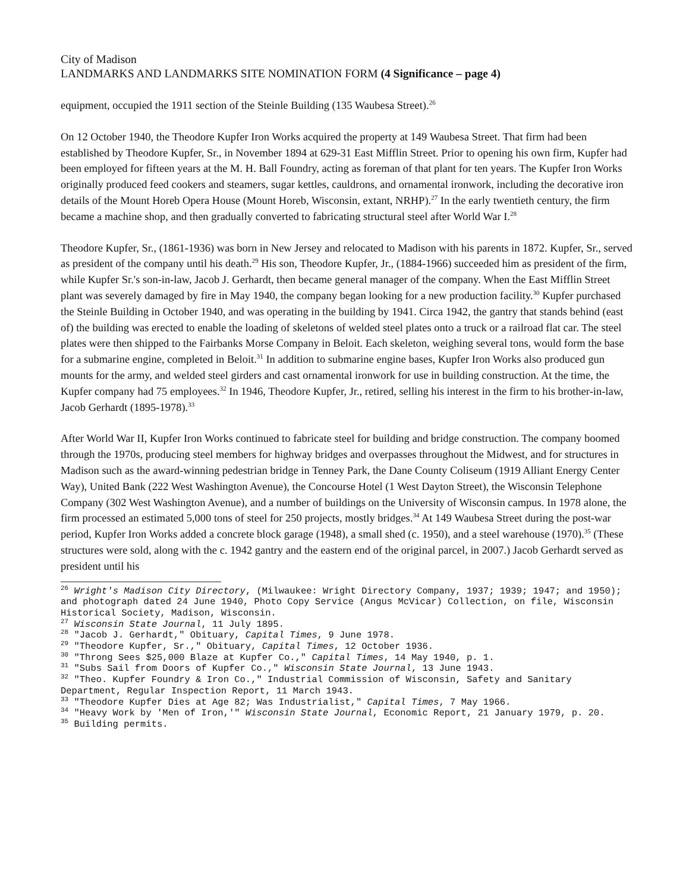City of Madison
LANDMARKS AND LANDMARKS SITE NOMINATION FORM (4 Significance – page 4)
equipment, occupied the 1911 section of the Steinle Building (135 Waubesa Street).<sup>26</sup>
On 12 October 1940, the Theodore Kupfer Iron Works acquired the property at 149 Waubesa Street. That firm had been established by Theodore Kupfer, Sr., in November 1894 at 629-31 East Mifflin Street. Prior to opening his own firm, Kupfer had been employed for fifteen years at the M. H. Ball Foundry, acting as foreman of that plant for ten years. The Kupfer Iron Works originally produced feed cookers and steamers, sugar kettles, cauldrons, and ornamental ironwork, including the decorative iron details of the Mount Horeb Opera House (Mount Horeb, Wisconsin, extant, NRHP).<sup>27</sup> In the early twentieth century, the firm became a machine shop, and then gradually converted to fabricating structural steel after World War I.<sup>28</sup>
Theodore Kupfer, Sr., (1861-1936) was born in New Jersey and relocated to Madison with his parents in 1872. Kupfer, Sr., served as president of the company until his death.<sup>29</sup> His son, Theodore Kupfer, Jr., (1884-1966) succeeded him as president of the firm, while Kupfer Sr.'s son-in-law, Jacob J. Gerhardt, then became general manager of the company. When the East Mifflin Street plant was severely damaged by fire in May 1940, the company began looking for a new production facility.<sup>30</sup> Kupfer purchased the Steinle Building in October 1940, and was operating in the building by 1941. Circa 1942, the gantry that stands behind (east of) the building was erected to enable the loading of skeletons of welded steel plates onto a truck or a railroad flat car. The steel plates were then shipped to the Fairbanks Morse Company in Beloit. Each skeleton, weighing several tons, would form the base for a submarine engine, completed in Beloit.<sup>31</sup> In addition to submarine engine bases, Kupfer Iron Works also produced gun mounts for the army, and welded steel girders and cast ornamental ironwork for use in building construction. At the time, the Kupfer company had 75 employees.<sup>32</sup> In 1946, Theodore Kupfer, Jr., retired, selling his interest in the firm to his brother-in-law, Jacob Gerhardt (1895-1978).<sup>33</sup>
After World War II, Kupfer Iron Works continued to fabricate steel for building and bridge construction. The company boomed through the 1970s, producing steel members for highway bridges and overpasses throughout the Midwest, and for structures in Madison such as the award-winning pedestrian bridge in Tenney Park, the Dane County Coliseum (1919 Alliant Energy Center Way), United Bank (222 West Washington Avenue), the Concourse Hotel (1 West Dayton Street), the Wisconsin Telephone Company (302 West Washington Avenue), and a number of buildings on the University of Wisconsin campus. In 1978 alone, the firm processed an estimated 5,000 tons of steel for 250 projects, mostly bridges.<sup>34</sup> At 149 Waubesa Street during the post-war period, Kupfer Iron Works added a concrete block garage (1948), a small shed (c. 1950), and a steel warehouse (1970).<sup>35</sup> (These structures were sold, along with the c. 1942 gantry and the eastern end of the original parcel, in 2007.) Jacob Gerhardt served as president until his
<sup>26</sup> Wright's Madison City Directory, (Milwaukee: Wright Directory Company, 1937; 1939; 1947; and 1950); and photograph dated 24 June 1940, Photo Copy Service (Angus McVicar) Collection, on file, Wisconsin Historical Society, Madison, Wisconsin.
<sup>27</sup> Wisconsin State Journal, 11 July 1895.
<sup>28</sup> "Jacob J. Gerhardt," Obituary, Capital Times, 9 June 1978.
<sup>29</sup> "Theodore Kupfer, Sr.," Obituary, Capital Times, 12 October 1936.
<sup>30</sup> "Throng Sees $25,000 Blaze at Kupfer Co.," Capital Times, 14 May 1940, p. 1.
<sup>31</sup> "Subs Sail from Doors of Kupfer Co.," Wisconsin State Journal, 13 June 1943.
<sup>32</sup> "Theo. Kupfer Foundry & Iron Co.," Industrial Commission of Wisconsin, Safety and Sanitary Department, Regular Inspection Report, 11 March 1943.
<sup>33</sup> "Theodore Kupfer Dies at Age 82; Was Industrialist," Capital Times, 7 May 1966.
<sup>34</sup> "Heavy Work by 'Men of Iron,'" Wisconsin State Journal, Economic Report, 21 January 1979, p. 20.
<sup>35</sup> Building permits.